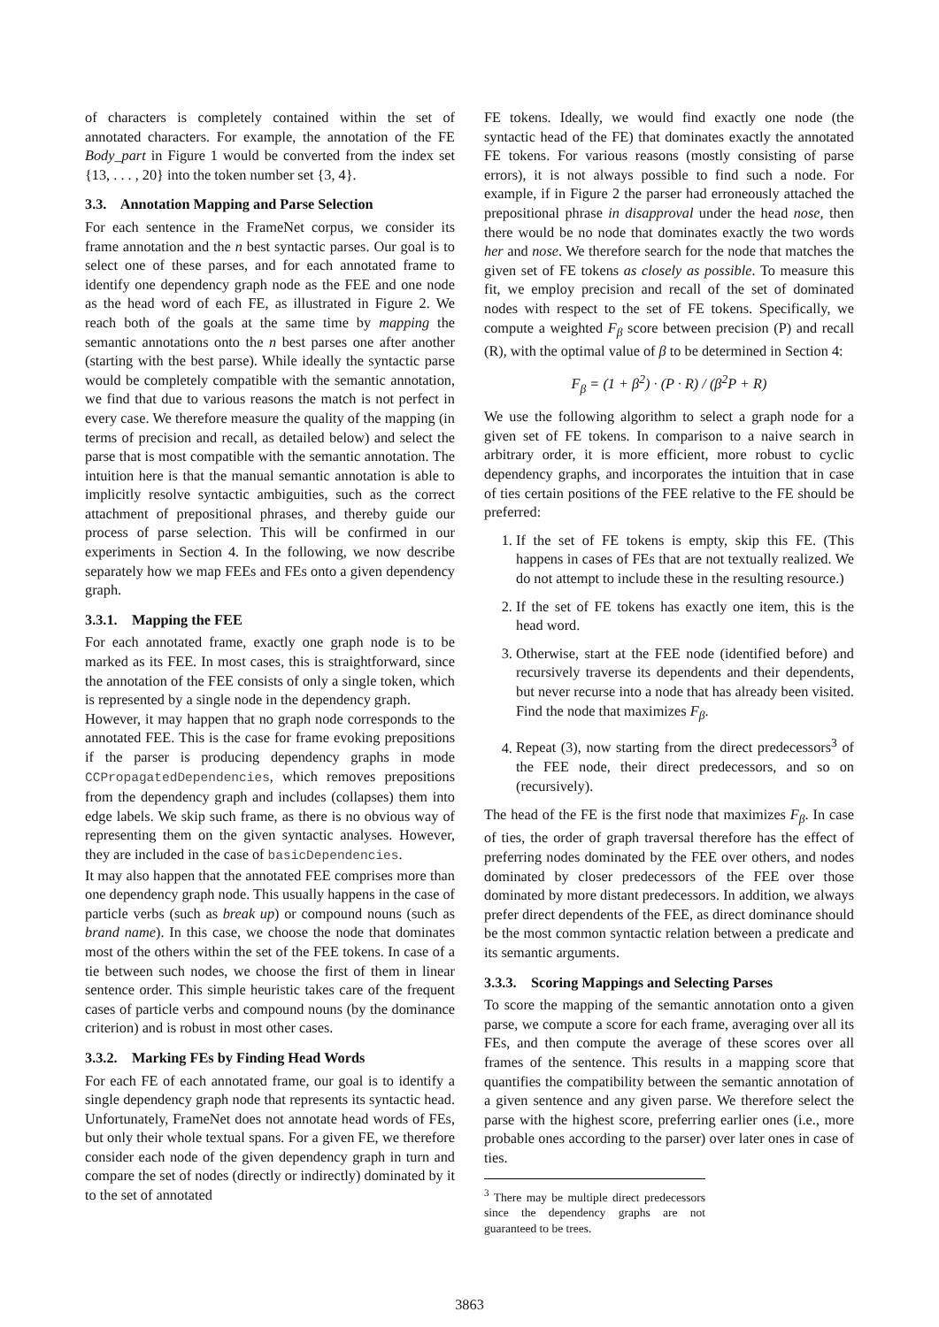of characters is completely contained within the set of annotated characters. For example, the annotation of the FE Body_part in Figure 1 would be converted from the index set {13, . . . , 20} into the token number set {3, 4}.
3.3. Annotation Mapping and Parse Selection
For each sentence in the FrameNet corpus, we consider its frame annotation and the n best syntactic parses. Our goal is to select one of these parses, and for each annotated frame to identify one dependency graph node as the FEE and one node as the head word of each FE, as illustrated in Figure 2. We reach both of the goals at the same time by mapping the semantic annotations onto the n best parses one after another (starting with the best parse). While ideally the syntactic parse would be completely compatible with the semantic annotation, we find that due to various reasons the match is not perfect in every case. We therefore measure the quality of the mapping (in terms of precision and recall, as detailed below) and select the parse that is most compatible with the semantic annotation. The intuition here is that the manual semantic annotation is able to implicitly resolve syntactic ambiguities, such as the correct attachment of prepositional phrases, and thereby guide our process of parse selection. This will be confirmed in our experiments in Section 4. In the following, we now describe separately how we map FEEs and FEs onto a given dependency graph.
3.3.1. Mapping the FEE
For each annotated frame, exactly one graph node is to be marked as its FEE. In most cases, this is straightforward, since the annotation of the FEE consists of only a single token, which is represented by a single node in the dependency graph.
However, it may happen that no graph node corresponds to the annotated FEE. This is the case for frame evoking prepositions if the parser is producing dependency graphs in mode CCPropagatedDependencies, which removes prepositions from the dependency graph and includes (collapses) them into edge labels. We skip such frame, as there is no obvious way of representing them on the given syntactic analyses. However, they are included in the case of basicDependencies.
It may also happen that the annotated FEE comprises more than one dependency graph node. This usually happens in the case of particle verbs (such as break up) or compound nouns (such as brand name). In this case, we choose the node that dominates most of the others within the set of the FEE tokens. In case of a tie between such nodes, we choose the first of them in linear sentence order. This simple heuristic takes care of the frequent cases of particle verbs and compound nouns (by the dominance criterion) and is robust in most other cases.
3.3.2. Marking FEs by Finding Head Words
For each FE of each annotated frame, our goal is to identify a single dependency graph node that represents its syntactic head. Unfortunately, FrameNet does not annotate head words of FEs, but only their whole textual spans. For a given FE, we therefore consider each node of the given dependency graph in turn and compare the set of nodes (directly or indirectly) dominated by it to the set of annotated
FE tokens. Ideally, we would find exactly one node (the syntactic head of the FE) that dominates exactly the annotated FE tokens. For various reasons (mostly consisting of parse errors), it is not always possible to find such a node. For example, if in Figure 2 the parser had erroneously attached the prepositional phrase in disapproval under the head nose, then there would be no node that dominates exactly the two words her and nose. We therefore search for the node that matches the given set of FE tokens as closely as possible. To measure this fit, we employ precision and recall of the set of dominated nodes with respect to the set of FE tokens. Specifically, we compute a weighted F<sub>β</sub> score between precision (P) and recall (R), with the optimal value of β to be determined in Section 4:
F<sub>β</sub> = (1 + β<sup>2</sup>) · (P · R) / (β<sup>2</sup>P + R)
We use the following algorithm to select a graph node for a given set of FE tokens. In comparison to a naive search in arbitrary order, it is more efficient, more robust to cyclic dependency graphs, and incorporates the intuition that in case of ties certain positions of the FEE relative to the FE should be preferred:
1. If the set of FE tokens is empty, skip this FE. (This happens in cases of FEs that are not textually realized. We do not attempt to include these in the resulting resource.)
2. If the set of FE tokens has exactly one item, this is the head word.
3. Otherwise, start at the FEE node (identified before) and recursively traverse its dependents and their dependents, but never recurse into a node that has already been visited. Find the node that maximizes F<sub>β</sub>.
4. Repeat (3), now starting from the direct predecessors<sup>3</sup> of the FEE node, their direct predecessors, and so on (recursively).
The head of the FE is the first node that maximizes F<sub>β</sub>. In case of ties, the order of graph traversal therefore has the effect of preferring nodes dominated by the FEE over others, and nodes dominated by closer predecessors of the FEE over those dominated by more distant predecessors. In addition, we always prefer direct dependents of the FEE, as direct dominance should be the most common syntactic relation between a predicate and its semantic arguments.
3.3.3. Scoring Mappings and Selecting Parses
To score the mapping of the semantic annotation onto a given parse, we compute a score for each frame, averaging over all its FEs, and then compute the average of these scores over all frames of the sentence. This results in a mapping score that quantifies the compatibility between the semantic annotation of a given sentence and any given parse. We therefore select the parse with the highest score, preferring earlier ones (i.e., more probable ones according to the parser) over later ones in case of ties.
<sup>3</sup> There may be multiple direct predecessors since the dependency graphs are not guaranteed to be trees.
3863